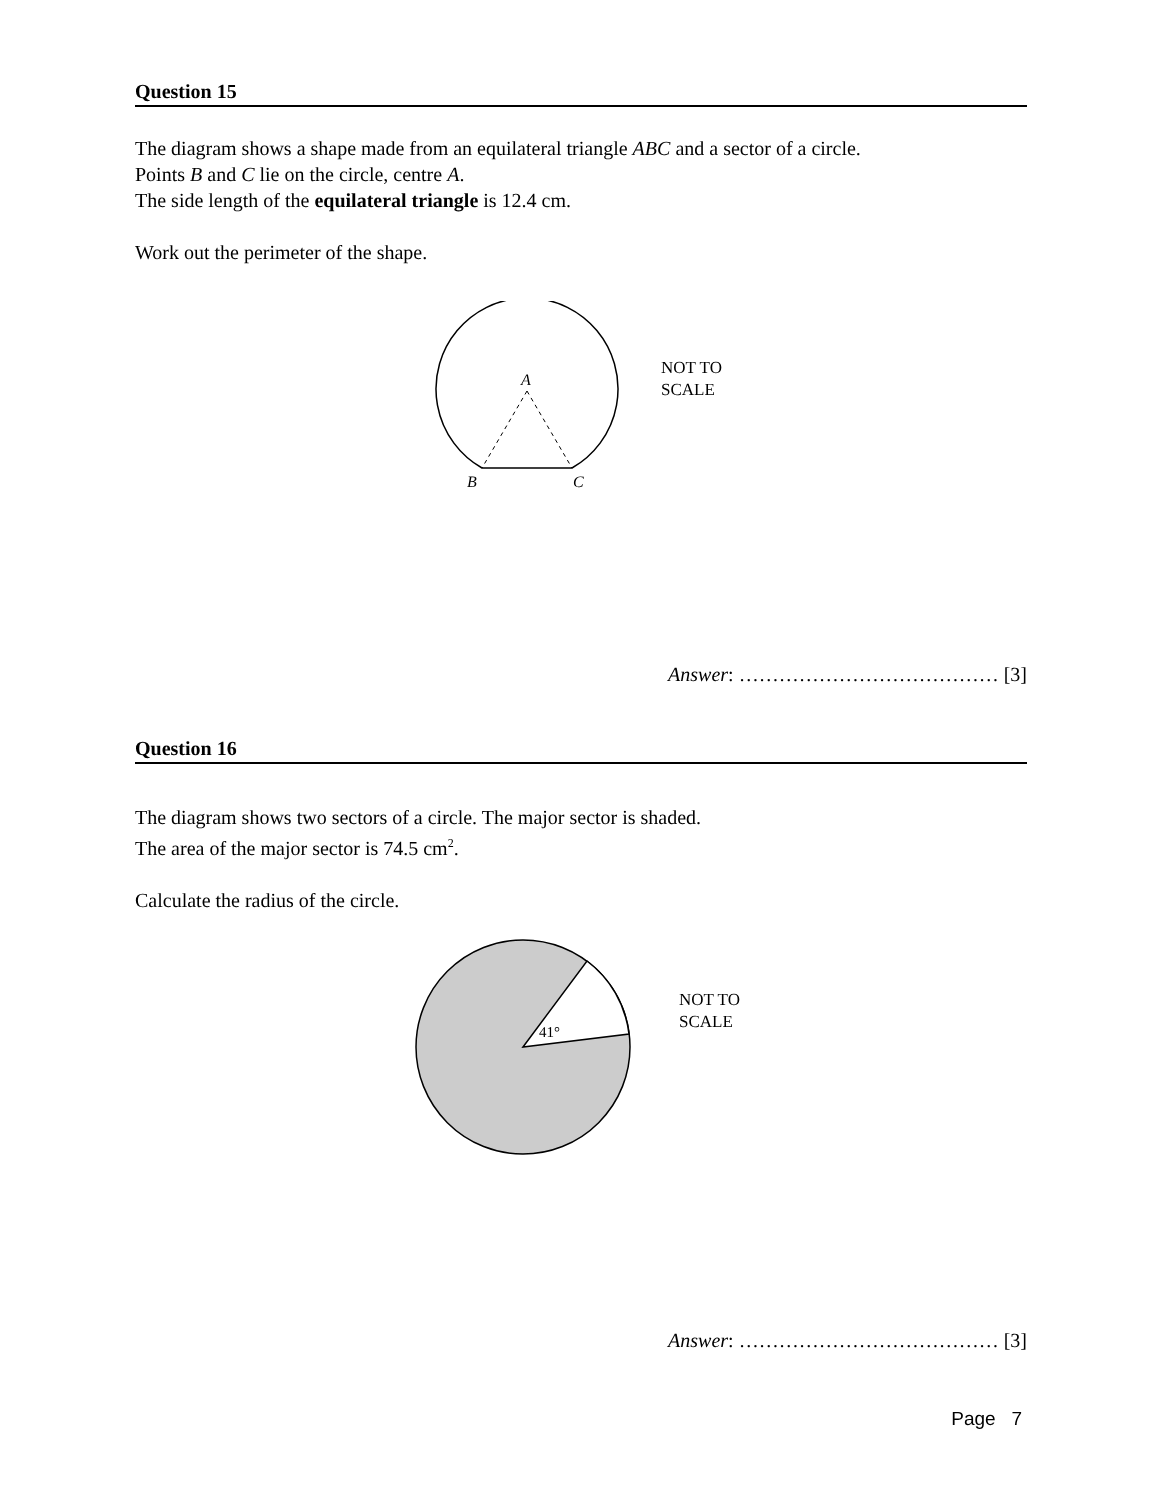Question 15
The diagram shows a shape made from an equilateral triangle ABC and a sector of a circle.
Points B and C lie on the circle, centre A.
The side length of the equilateral triangle is 12.4 cm.
Work out the perimeter of the shape.
A
B
C
NOT TO
SCALE
Answer: ………………………………… [3]
Question 16
The diagram shows two sectors of a circle. The major sector is shaded.
The area of the major sector is 74.5 cm<sup>2</sup>.
Calculate the radius of the circle.
41°
NOT TO
SCALE
Answer: ………………………………… [3]
Page 7